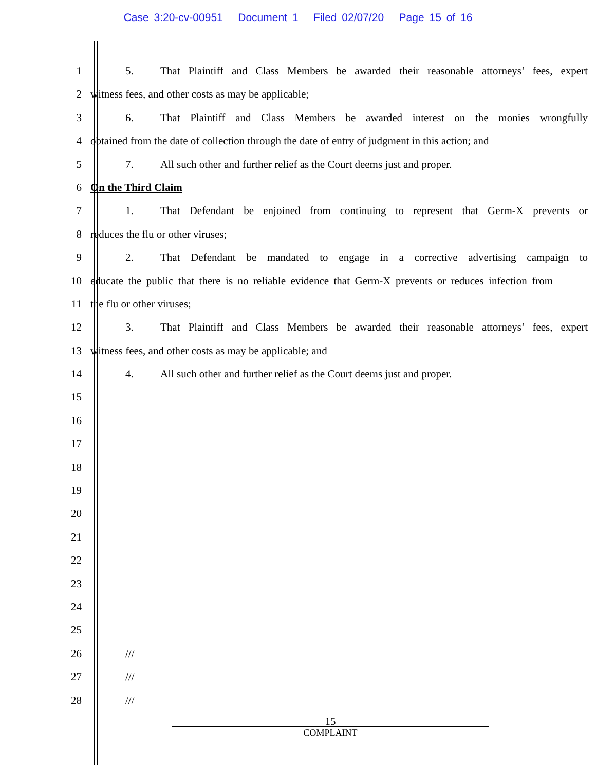Case 3:20-cv-00951 Document 1 Filed 02/07/20 Page 15 of 16
1 5. That Plaintiff and Class Members be awarded their reasonable attorneys’ fees, expert
2 witness fees, and other costs as may be applicable;
3 6. That Plaintiff and Class Members be awarded interest on the monies wrongfully
4 obtained from the date of collection through the date of entry of judgment in this action; and
5 7. All such other and further relief as the Court deems just and proper.
6 On the Third Claim
7 1. That Defendant be enjoined from continuing to represent that Germ-X prevents or
8 reduces the flu or other viruses;
9 2. That Defendant be mandated to engage in a corrective advertising campaign to
10 educate the public that there is no reliable evidence that Germ-X prevents or reduces infection from
11 the flu or other viruses;
12 3. That Plaintiff and Class Members be awarded their reasonable attorneys’ fees, expert
13 witness fees, and other costs as may be applicable; and
14 4. All such other and further relief as the Court deems just and proper.
15
16
17
18
19
20
21
22
23
24
25
26 ///
27 ///
28 ///
15
COMPLAINT